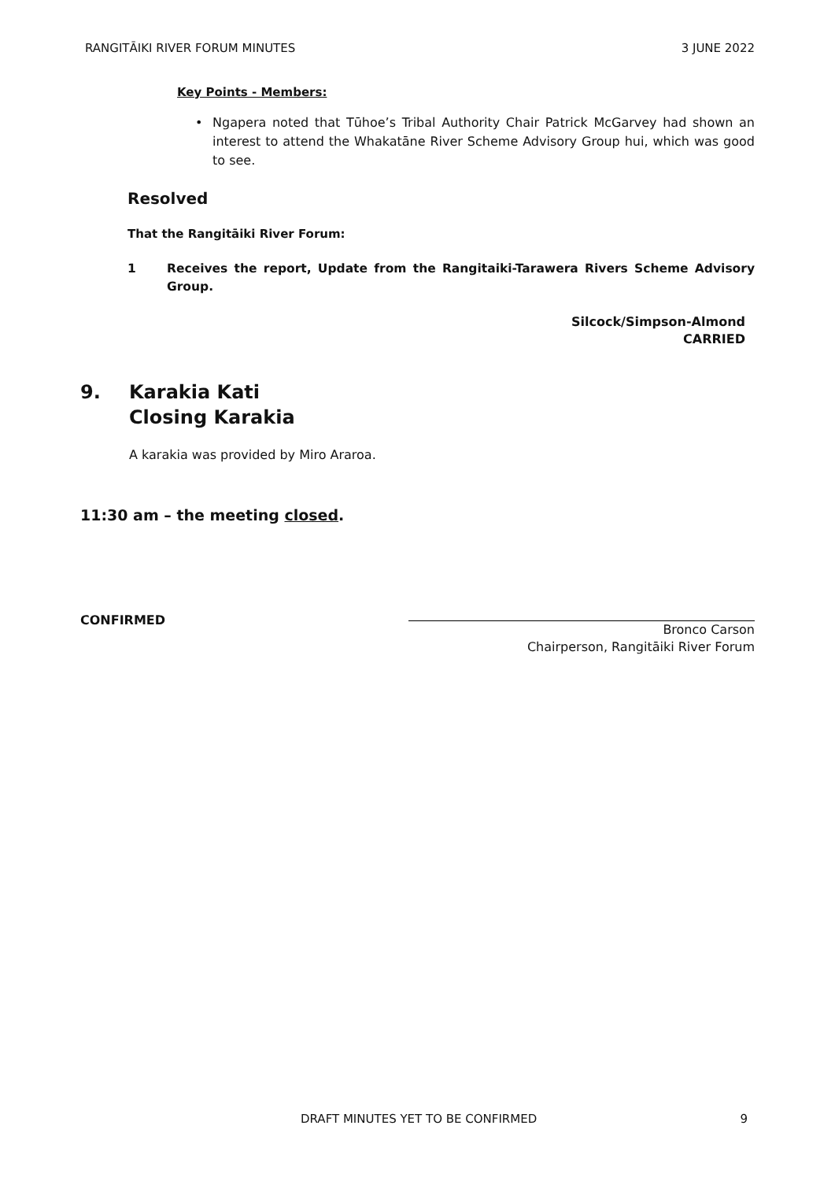RANGITĀIKI RIVER FORUM MINUTES 3 JUNE 2022
Key Points - Members:
• Ngapera noted that Tūhoe’s Tribal Authority Chair Patrick McGarvey had shown an interest to attend the Whakatāne River Scheme Advisory Group hui, which was good to see.
Resolved
That the Rangitāiki River Forum:
1 Receives the report, Update from the Rangitaiki-Tarawera Rivers Scheme Advisory Group.
Silcock/Simpson-Almond
CARRIED
9. Karakia Kati
Closing Karakia
A karakia was provided by Miro Araroa.
11:30 am – the meeting closed.
CONFIRMED
Bronco Carson
Chairperson, Rangitāiki River Forum
DRAFT MINUTES YET TO BE CONFIRMED 9